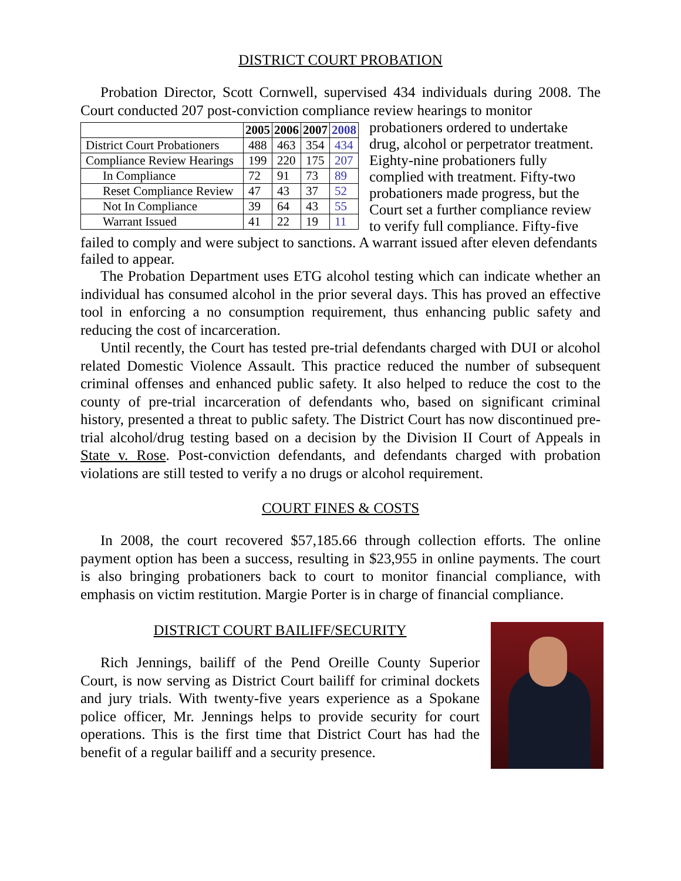DISTRICT COURT PROBATION
Probation Director, Scott Cornwell, supervised 434 individuals during 2008. The Court conducted 207 post-conviction compliance review hearings to monitor
| | 2005 | 2006 | 2007 | 2008 |
| --- | --- | --- | --- | --- |
| District Court Probationers | 488 | 463 | 354 | 434 |
| Compliance Review Hearings | 199 | 220 | 175 | 207 |
| In Compliance | 72 | 91 | 73 | 89 |
| Reset Compliance Review | 47 | 43 | 37 | 52 |
| Not In Compliance | 39 | 64 | 43 | 55 |
| Warrant Issued | 41 | 22 | 19 | 11 |
probationers ordered to undertake drug, alcohol or perpetrator treatment. Eighty-nine probationers fully complied with treatment. Fifty-two probationers made progress, but the Court set a further compliance review to verify full compliance. Fifty-five failed to comply and were subject to sanctions. A warrant issued after eleven defendants failed to appear.
The Probation Department uses ETG alcohol testing which can indicate whether an individual has consumed alcohol in the prior several days. This has proved an effective tool in enforcing a no consumption requirement, thus enhancing public safety and reducing the cost of incarceration.
Until recently, the Court has tested pre-trial defendants charged with DUI or alcohol related Domestic Violence Assault. This practice reduced the number of subsequent criminal offenses and enhanced public safety. It also helped to reduce the cost to the county of pre-trial incarceration of defendants who, based on significant criminal history, presented a threat to public safety. The District Court has now discontinued pre-trial alcohol/drug testing based on a decision by the Division II Court of Appeals in State v. Rose. Post-conviction defendants, and defendants charged with probation violations are still tested to verify a no drugs or alcohol requirement.
COURT FINES & COSTS
In 2008, the court recovered $57,185.66 through collection efforts. The online payment option has been a success, resulting in $23,955 in online payments. The court is also bringing probationers back to court to monitor financial compliance, with emphasis on victim restitution. Margie Porter is in charge of financial compliance.
DISTRICT COURT BAILIFF/SECURITY
Rich Jennings, bailiff of the Pend Oreille County Superior Court, is now serving as District Court bailiff for criminal dockets and jury trials. With twenty-five years experience as a Spokane police officer, Mr. Jennings helps to provide security for court operations. This is the first time that District Court has had the benefit of a regular bailiff and a security presence.